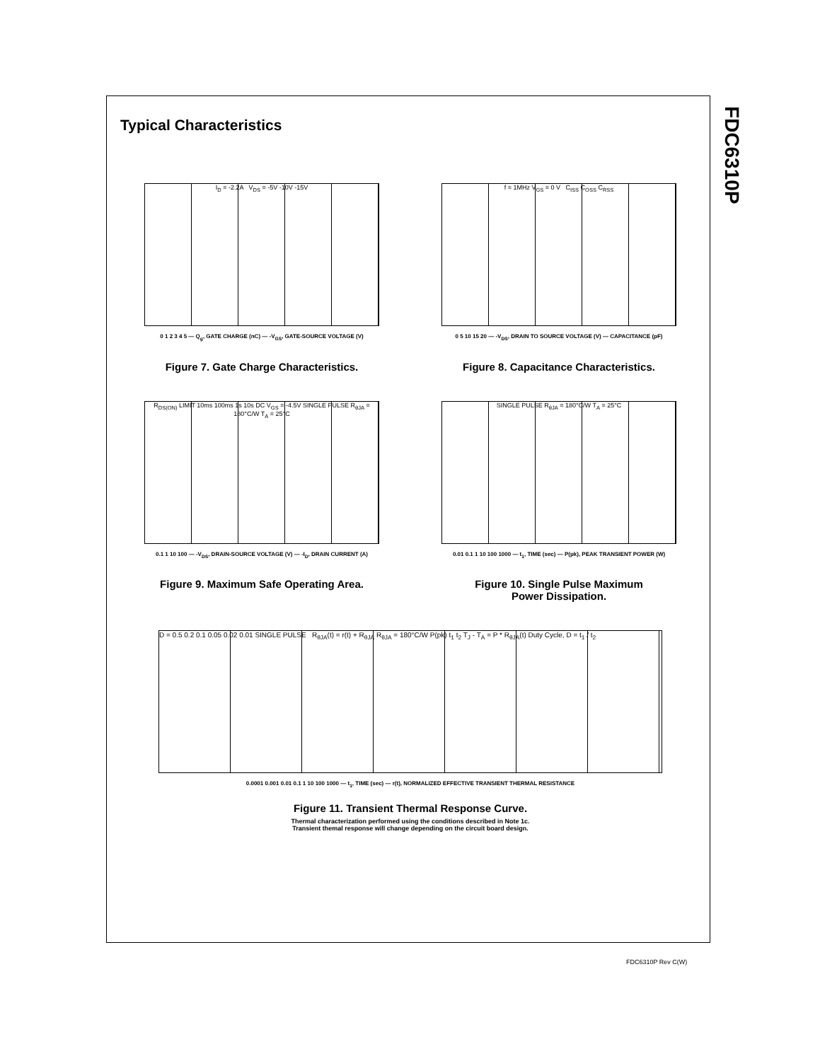FDC6310P
Typical Characteristics
I<sub>D</sub> = -2.2A V<sub>DS</sub> = -5V -10V -15V
0 1 2 3 4 5 — Q<sub>g</sub>, GATE CHARGE (nC) — -V<sub>GS</sub>, GATE-SOURCE VOLTAGE (V)
Figure 7. Gate Charge Characteristics.
f = 1MHz V<sub>GS</sub> = 0 V C<sub>ISS</sub> C<sub>OSS</sub> C<sub>RSS</sub>
0 5 10 15 20 — -V<sub>DS</sub>, DRAIN TO SOURCE VOLTAGE (V) — CAPACITANCE (pF)
Figure 8. Capacitance Characteristics.
R<sub>DS(ON)</sub> LIMIT 10ms 100ms 1s 10s DC V<sub>GS</sub> = -4.5V SINGLE PULSE R<sub>θJA</sub> = 180°C/W T<sub>A</sub> = 25°C
0.1 1 10 100 — -V<sub>DS</sub>, DRAIN-SOURCE VOLTAGE (V) — -I<sub>D</sub>, DRAIN CURRENT (A)
Figure 9. Maximum Safe Operating Area.
SINGLE PULSE R<sub>θJA</sub> = 180°C/W T<sub>A</sub> = 25°C
0.01 0.1 1 10 100 1000 — t<sub>1</sub>, TIME (sec) — P(pk), PEAK TRANSIENT POWER (W)
Figure 10. Single Pulse Maximum
Power Dissipation.
D = 0.5 0.2 0.1 0.05 0.02 0.01 SINGLE PULSE R<sub>θJA</sub>(t) = r(t) + R<sub>θJA</sub> R<sub>θJA</sub> = 180°C/W P(pk) t<sub>1</sub> t<sub>2</sub> T<sub>J</sub> - T<sub>A</sub> = P * R<sub>θJA</sub>(t) Duty Cycle, D = t<sub>1</sub> / t<sub>2</sub>
0.0001 0.001 0.01 0.1 1 10 100 1000 — t<sub>1</sub>, TIME (sec) — r(t), NORMALIZED EFFECTIVE TRANSIENT THERMAL RESISTANCE
Figure 11. Transient Thermal Response Curve.
Thermal characterization performed using the conditions described in Note 1c.
Transient themal response will change depending on the circuit board design.
FDC6310P Rev C(W)